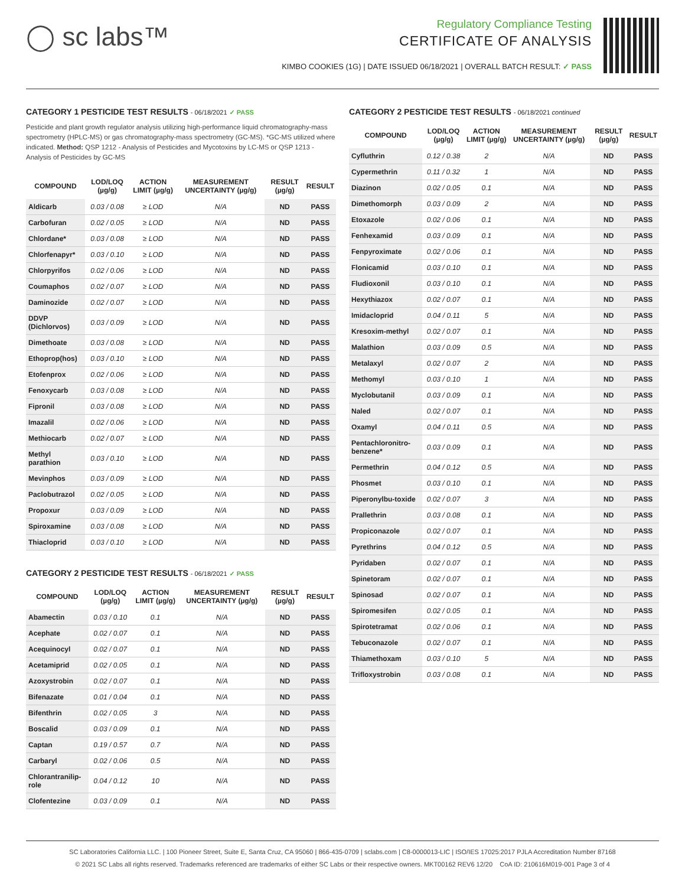◯ sc labs™
Regulatory Compliance Testing
CERTIFICATE OF ANALYSIS
KIMBO COOKIES (1G) | DATE ISSUED 06/18/2021 | OVERALL BATCH RESULT: ✓ PASS
CATEGORY 1 PESTICIDE TEST RESULTS - 06/18/2021 ✓ PASS
Pesticide and plant growth regulator analysis utilizing high-performance liquid chromatography-mass spectrometry (HPLC-MS) or gas chromatography-mass spectrometry (GC-MS). *GC-MS utilized where indicated. Method: QSP 1212 - Analysis of Pesticides and Mycotoxins by LC-MS or QSP 1213 - Analysis of Pesticides by GC-MS
| COMPOUND | LOD/LOQ (µg/g) | ACTION LIMIT (µg/g) | MEASUREMENT UNCERTAINTY (µg/g) | RESULT (µg/g) | RESULT |
| --- | --- | --- | --- | --- | --- |
| Aldicarb | 0.03 / 0.08 | ≥ LOD | N/A | ND | PASS |
| Carbofuran | 0.02 / 0.05 | ≥ LOD | N/A | ND | PASS |
| Chlordane* | 0.03 / 0.08 | ≥ LOD | N/A | ND | PASS |
| Chlorfenapyr* | 0.03 / 0.10 | ≥ LOD | N/A | ND | PASS |
| Chlorpyrifos | 0.02 / 0.06 | ≥ LOD | N/A | ND | PASS |
| Coumaphos | 0.02 / 0.07 | ≥ LOD | N/A | ND | PASS |
| Daminozide | 0.02 / 0.07 | ≥ LOD | N/A | ND | PASS |
| DDVP (Dichlorvos) | 0.03 / 0.09 | ≥ LOD | N/A | ND | PASS |
| Dimethoate | 0.03 / 0.08 | ≥ LOD | N/A | ND | PASS |
| Ethoprop(hos) | 0.03 / 0.10 | ≥ LOD | N/A | ND | PASS |
| Etofenprox | 0.02 / 0.06 | ≥ LOD | N/A | ND | PASS |
| Fenoxycarb | 0.03 / 0.08 | ≥ LOD | N/A | ND | PASS |
| Fipronil | 0.03 / 0.08 | ≥ LOD | N/A | ND | PASS |
| Imazalil | 0.02 / 0.06 | ≥ LOD | N/A | ND | PASS |
| Methiocarb | 0.02 / 0.07 | ≥ LOD | N/A | ND | PASS |
| Methyl parathion | 0.03 / 0.10 | ≥ LOD | N/A | ND | PASS |
| Mevinphos | 0.03 / 0.09 | ≥ LOD | N/A | ND | PASS |
| Paclobutrazol | 0.02 / 0.05 | ≥ LOD | N/A | ND | PASS |
| Propoxur | 0.03 / 0.09 | ≥ LOD | N/A | ND | PASS |
| Spiroxamine | 0.03 / 0.08 | ≥ LOD | N/A | ND | PASS |
| Thiacloprid | 0.03 / 0.10 | ≥ LOD | N/A | ND | PASS |
CATEGORY 2 PESTICIDE TEST RESULTS - 06/18/2021 ✓ PASS
| COMPOUND | LOD/LOQ (µg/g) | ACTION LIMIT (µg/g) | MEASUREMENT UNCERTAINTY (µg/g) | RESULT (µg/g) | RESULT |
| --- | --- | --- | --- | --- | --- |
| Abamectin | 0.03 / 0.10 | 0.1 | N/A | ND | PASS |
| Acephate | 0.02 / 0.07 | 0.1 | N/A | ND | PASS |
| Acequinocyl | 0.02 / 0.07 | 0.1 | N/A | ND | PASS |
| Acetamiprid | 0.02 / 0.05 | 0.1 | N/A | ND | PASS |
| Azoxystrobin | 0.02 / 0.07 | 0.1 | N/A | ND | PASS |
| Bifenazate | 0.01 / 0.04 | 0.1 | N/A | ND | PASS |
| Bifenthrin | 0.02 / 0.05 | 3 | N/A | ND | PASS |
| Boscalid | 0.03 / 0.09 | 0.1 | N/A | ND | PASS |
| Captan | 0.19 / 0.57 | 0.7 | N/A | ND | PASS |
| Carbaryl | 0.02 / 0.06 | 0.5 | N/A | ND | PASS |
| Chlorantranilip-role | 0.04 / 0.12 | 10 | N/A | ND | PASS |
| Clofentezine | 0.03 / 0.09 | 0.1 | N/A | ND | PASS |
CATEGORY 2 PESTICIDE TEST RESULTS - 06/18/2021 continued
| COMPOUND | LOD/LOQ (µg/g) | ACTION LIMIT (µg/g) | MEASUREMENT UNCERTAINTY (µg/g) | RESULT (µg/g) | RESULT |
| --- | --- | --- | --- | --- | --- |
| Cyfluthrin | 0.12 / 0.38 | 2 | N/A | ND | PASS |
| Cypermethrin | 0.11 / 0.32 | 1 | N/A | ND | PASS |
| Diazinon | 0.02 / 0.05 | 0.1 | N/A | ND | PASS |
| Dimethomorph | 0.03 / 0.09 | 2 | N/A | ND | PASS |
| Etoxazole | 0.02 / 0.06 | 0.1 | N/A | ND | PASS |
| Fenhexamid | 0.03 / 0.09 | 0.1 | N/A | ND | PASS |
| Fenpyroximate | 0.02 / 0.06 | 0.1 | N/A | ND | PASS |
| Flonicamid | 0.03 / 0.10 | 0.1 | N/A | ND | PASS |
| Fludioxonil | 0.03 / 0.10 | 0.1 | N/A | ND | PASS |
| Hexythiazox | 0.02 / 0.07 | 0.1 | N/A | ND | PASS |
| Imidacloprid | 0.04 / 0.11 | 5 | N/A | ND | PASS |
| Kresoxim-methyl | 0.02 / 0.07 | 0.1 | N/A | ND | PASS |
| Malathion | 0.03 / 0.09 | 0.5 | N/A | ND | PASS |
| Metalaxyl | 0.02 / 0.07 | 2 | N/A | ND | PASS |
| Methomyl | 0.03 / 0.10 | 1 | N/A | ND | PASS |
| Myclobutanil | 0.03 / 0.09 | 0.1 | N/A | ND | PASS |
| Naled | 0.02 / 0.07 | 0.1 | N/A | ND | PASS |
| Oxamyl | 0.04 / 0.11 | 0.5 | N/A | ND | PASS |
| Pentachloronitro-benzene* | 0.03 / 0.09 | 0.1 | N/A | ND | PASS |
| Permethrin | 0.04 / 0.12 | 0.5 | N/A | ND | PASS |
| Phosmet | 0.03 / 0.10 | 0.1 | N/A | ND | PASS |
| Piperonylbu-toxide | 0.02 / 0.07 | 3 | N/A | ND | PASS |
| Prallethrin | 0.03 / 0.08 | 0.1 | N/A | ND | PASS |
| Propiconazole | 0.02 / 0.07 | 0.1 | N/A | ND | PASS |
| Pyrethrins | 0.04 / 0.12 | 0.5 | N/A | ND | PASS |
| Pyridaben | 0.02 / 0.07 | 0.1 | N/A | ND | PASS |
| Spinetoram | 0.02 / 0.07 | 0.1 | N/A | ND | PASS |
| Spinosad | 0.02 / 0.07 | 0.1 | N/A | ND | PASS |
| Spiromesifen | 0.02 / 0.05 | 0.1 | N/A | ND | PASS |
| Spirotetramat | 0.02 / 0.06 | 0.1 | N/A | ND | PASS |
| Tebuconazole | 0.02 / 0.07 | 0.1 | N/A | ND | PASS |
| Thiamethoxam | 0.03 / 0.10 | 5 | N/A | ND | PASS |
| Trifloxystrobin | 0.03 / 0.08 | 0.1 | N/A | ND | PASS |
SC Laboratories California LLC. | 100 Pioneer Street, Suite E, Santa Cruz, CA 95060 | 866-435-0709 | sclabs.com | C8-0000013-LIC | ISO/IES 17025:2017 PJLA Accreditation Number 87168
© 2021 SC Labs all rights reserved. Trademarks referenced are trademarks of either SC Labs or their respective owners. MKT00162 REV6 12/20 CoA ID: 210616M019-001 Page 3 of 4